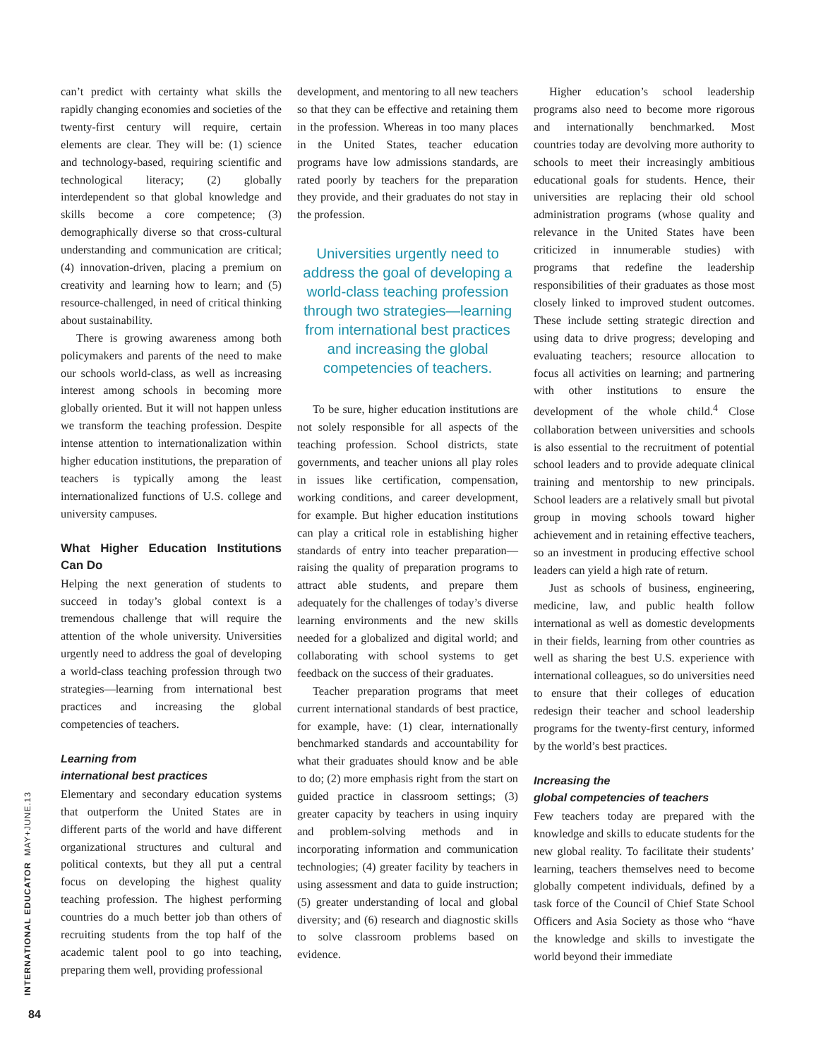can’t predict with certainty what skills the rapidly changing economies and societies of the twenty-first century will require, certain elements are clear. They will be: (1) science and technology-based, requiring scientific and technological literacy; (2) globally interdependent so that global knowledge and skills become a core competence; (3) demographically diverse so that cross-cultural understanding and communication are critical; (4) innovation-driven, placing a premium on creativity and learning how to learn; and (5) resource-challenged, in need of critical thinking about sustainability.
There is growing awareness among both policymakers and parents of the need to make our schools world-class, as well as increasing interest among schools in becoming more globally oriented. But it will not happen unless we transform the teaching profession. Despite intense attention to internationalization within higher education institutions, the preparation of teachers is typically among the least internationalized functions of U.S. college and university campuses.
What Higher Education Institutions Can Do
Helping the next generation of students to succeed in today’s global context is a tremendous challenge that will require the attention of the whole university. Universities urgently need to address the goal of developing a world-class teaching profession through two strategies—learning from international best practices and increasing the global competencies of teachers.
Learning from
international best practices
Elementary and secondary education systems that outperform the United States are in different parts of the world and have different organizational structures and cultural and political contexts, but they all put a central focus on developing the highest quality teaching profession. The highest performing countries do a much better job than others of recruiting students from the top half of the academic talent pool to go into teaching, preparing them well, providing professional
development, and mentoring to all new teachers so that they can be effective and retaining them in the profession. Whereas in too many places in the United States, teacher education programs have low admissions standards, are rated poorly by teachers for the preparation they provide, and their graduates do not stay in the profession.
Universities urgently need to address the goal of developing a world-class teaching profession through two strategies—learning from international best practices and increasing the global competencies of teachers.
To be sure, higher education institutions are not solely responsible for all aspects of the teaching profession. School districts, state governments, and teacher unions all play roles in issues like certification, compensation, working conditions, and career development, for example. But higher education institutions can play a critical role in establishing higher standards of entry into teacher preparation—raising the quality of preparation programs to attract able students, and prepare them adequately for the challenges of today’s diverse learning environments and the new skills needed for a globalized and digital world; and collaborating with school systems to get feedback on the success of their graduates.
Teacher preparation programs that meet current international standards of best practice, for example, have: (1) clear, internationally benchmarked standards and accountability for what their graduates should know and be able to do; (2) more emphasis right from the start on guided practice in classroom settings; (3) greater capacity by teachers in using inquiry and problem-solving methods and in incorporating information and communication technologies; (4) greater facility by teachers in using assessment and data to guide instruction; (5) greater understanding of local and global diversity; and (6) research and diagnostic skills to solve classroom problems based on evidence.
Higher education’s school leadership programs also need to become more rigorous and internationally benchmarked. Most countries today are devolving more authority to schools to meet their increasingly ambitious educational goals for students. Hence, their universities are replacing their old school administration programs (whose quality and relevance in the United States have been criticized in innumerable studies) with programs that redefine the leadership responsibilities of their graduates as those most closely linked to improved student outcomes. These include setting strategic direction and using data to drive progress; developing and evaluating teachers; resource allocation to focus all activities on learning; and partnering with other institutions to ensure the development of the whole child.<sup>4</sup> Close collaboration between universities and schools is also essential to the recruitment of potential school leaders and to provide adequate clinical training and mentorship to new principals. School leaders are a relatively small but pivotal group in moving schools toward higher achievement and in retaining effective teachers, so an investment in producing effective school leaders can yield a high rate of return.
Just as schools of business, engineering, medicine, law, and public health follow international as well as domestic developments in their fields, learning from other countries as well as sharing the best U.S. experience with international colleagues, so do universities need to ensure that their colleges of education redesign their teacher and school leadership programs for the twenty-first century, informed by the world’s best practices.
Increasing the
global competencies of teachers
Few teachers today are prepared with the knowledge and skills to educate students for the new global reality. To facilitate their students’ learning, teachers themselves need to become globally competent individuals, defined by a task force of the Council of Chief State School Officers and Asia Society as those who “have the knowledge and skills to investigate the world beyond their immediate
INTERNATIONAL EDUCATOR MAY+JUNE.13
84